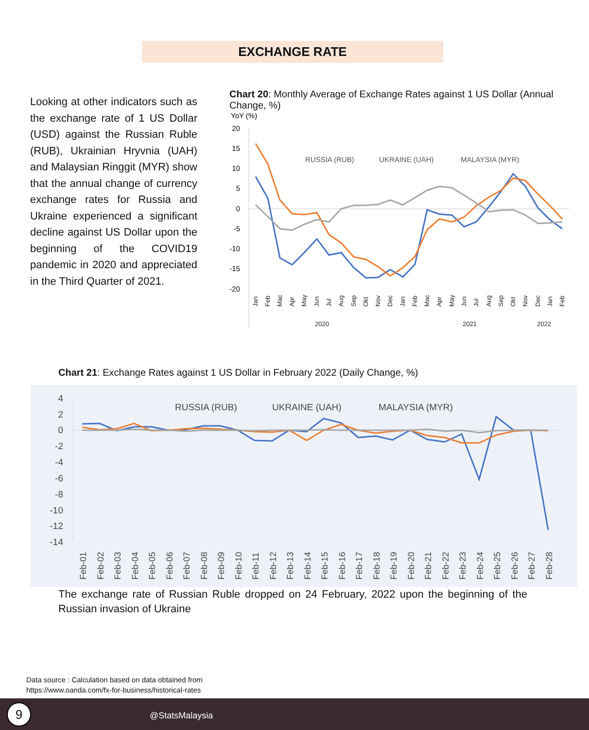EXCHANGE RATE
Looking at other indicators such as the exchange rate of 1 US Dollar (USD) against the Russian Ruble (RUB), Ukrainian Hryvnia (UAH) and Malaysian Ringgit (MYR) show that the annual change of currency exchange rates for Russia and Ukraine experienced a significant decline against US Dollar upon the beginning of the COVID19 pandemic in 2020 and appreciated in the Third Quarter of 2021.
Chart 20: Monthly Average of Exchange Rates against 1 US Dollar (Annual Change, %)
YoY (%)
20
15
10
5
0
-5
-10
-15
-20
RUSSIA (RUB)
UKRAINE (UAH)
MALAYSIA (MYR)
2022
2021
2020
Jan
Feb
Mac
Apr
May
Jun
Jul
Aug
Sep
Okt
Nov
Dec
Jan
Feb
Mac
Apr
May
Jun
Jul
Aug
Sep
Okt
Nov
Dec
Jan
Feb
Chart 21: Exchange Rates against 1 US Dollar in February 2022 (Daily Change, %)
4
2
0
-2
-4
-6
-8
-10
-12
-14
RUSSIA (RUB)
UKRAINE (UAH)
MALAYSIA (MYR)
Feb-01
Feb-02
Feb-03
Feb-04
Feb-05
Feb-06
Feb-07
Feb-08
Feb-09
Feb-10
Feb-11
Feb-12
Feb-13
Feb-14
Feb-15
Feb-16
Feb-17
Feb-18
Feb-19
Feb-20
Feb-21
Feb-22
Feb-23
Feb-24
Feb-25
Feb-26
Feb-27
Feb-28
The exchange rate of Russian Ruble dropped on 24 February, 2022 upon the beginning of the Russian invasion of Ukraine
Data source : Calculation based on data obtained from
https://www.oanda.com/fx-for-business/historical-rates
@StatsMalaysia 9